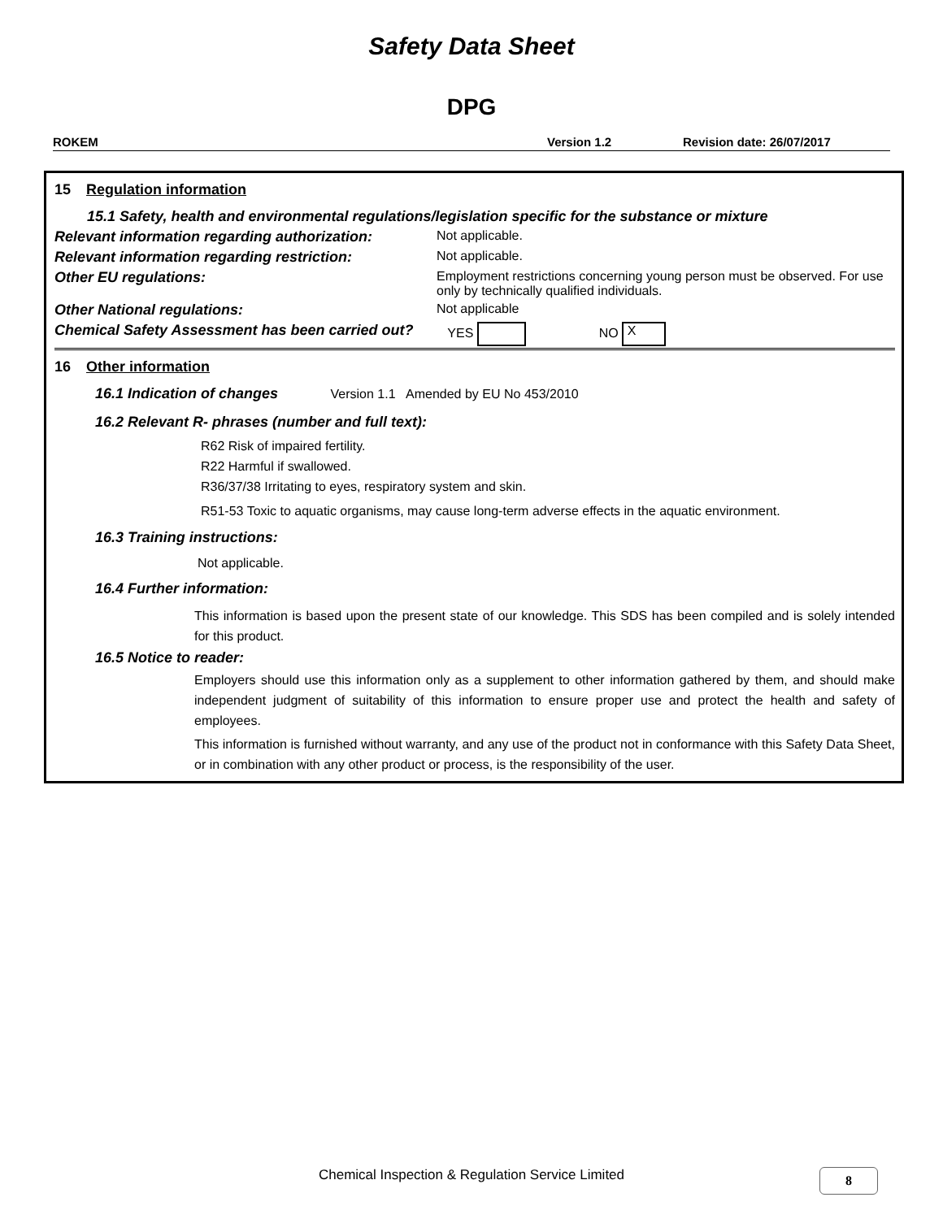Safety Data Sheet
DPG
ROKEM Version 1.2 Revision date: 26/07/2017
15 Regulation information
15.1 Safety, health and environmental regulations/legislation specific for the substance or mixture
Relevant information regarding authorization: Not applicable.
Relevant information regarding restriction: Not applicable.
Other EU regulations: Employment restrictions concerning young person must be observed. For use only by technically qualified individuals.
Other National regulations: Not applicable
Chemical Safety Assessment has been carried out? YES NO X
16 Other information
16.1 Indication of changes Version 1.1 Amended by EU No 453/2010
16.2 Relevant R- phrases (number and full text):
R62 Risk of impaired fertility.
R22 Harmful if swallowed.
R36/37/38 Irritating to eyes, respiratory system and skin.
R51-53 Toxic to aquatic organisms, may cause long-term adverse effects in the aquatic environment.
16.3 Training instructions:
Not applicable.
16.4 Further information:
This information is based upon the present state of our knowledge. This SDS has been compiled and is solely intended for this product.
16.5 Notice to reader:
Employers should use this information only as a supplement to other information gathered by them, and should make independent judgment of suitability of this information to ensure proper use and protect the health and safety of employees.
This information is furnished without warranty, and any use of the product not in conformance with this Safety Data Sheet, or in combination with any other product or process, is the responsibility of the user.
Chemical Inspection & Regulation Service Limited 8